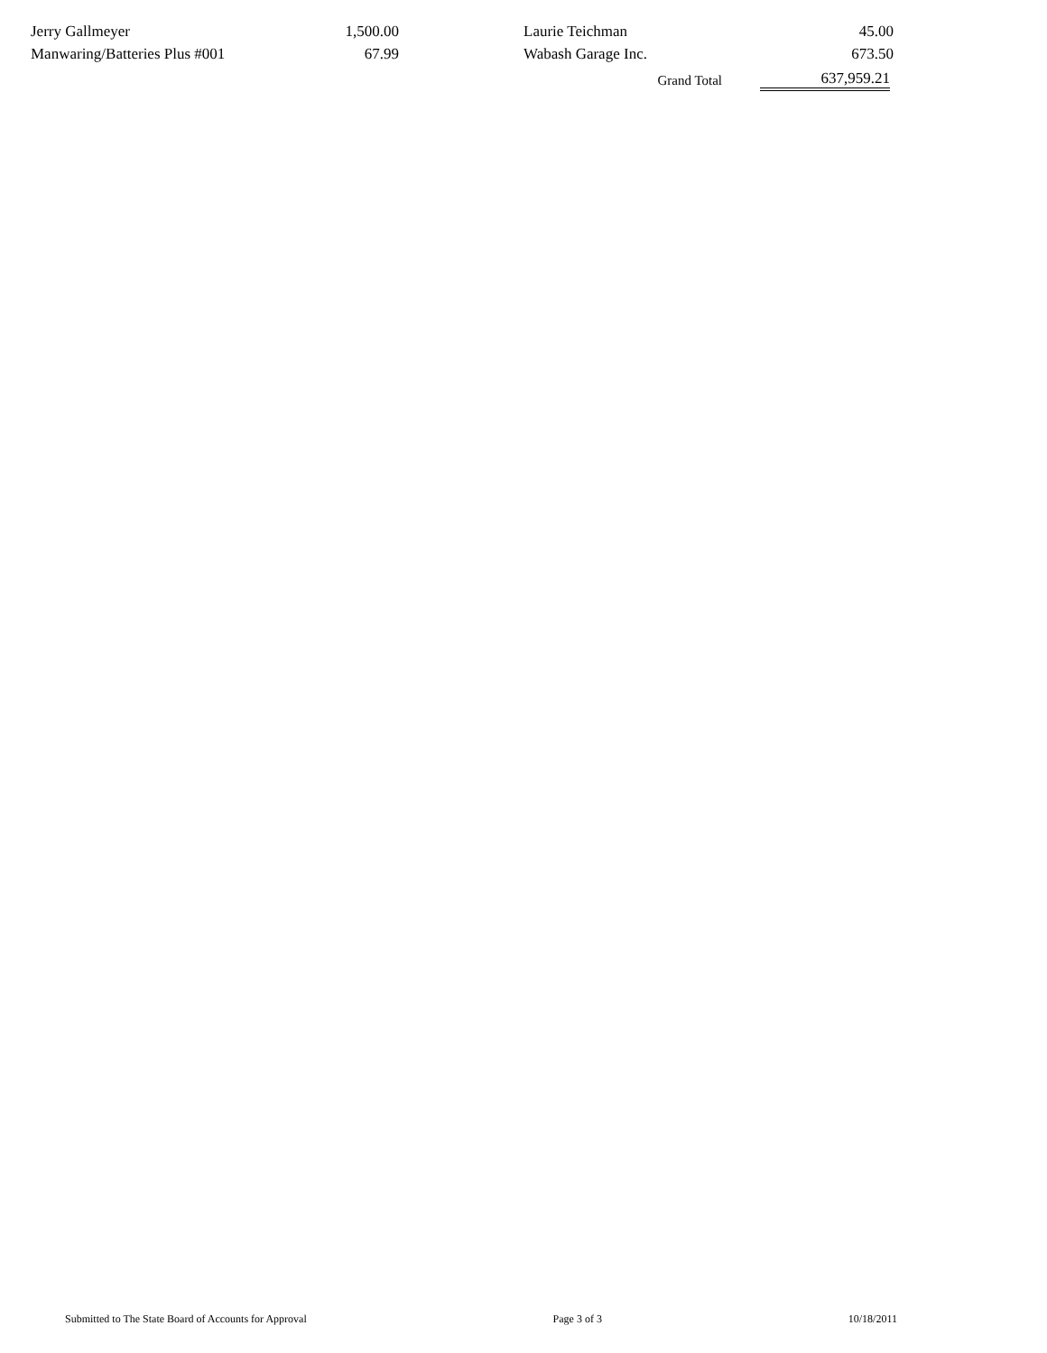| Jerry Gallmeyer | 1,500.00 | | Laurie Teichman | 45.00 |
| Manwaring/Batteries Plus #001 | 67.99 | | Wabash Garage Inc. | 673.50 |
| | | | Grand Total | 637,959.21 |
Submitted to The State Board of Accounts for Approval Page 3 of 3 10/18/2011